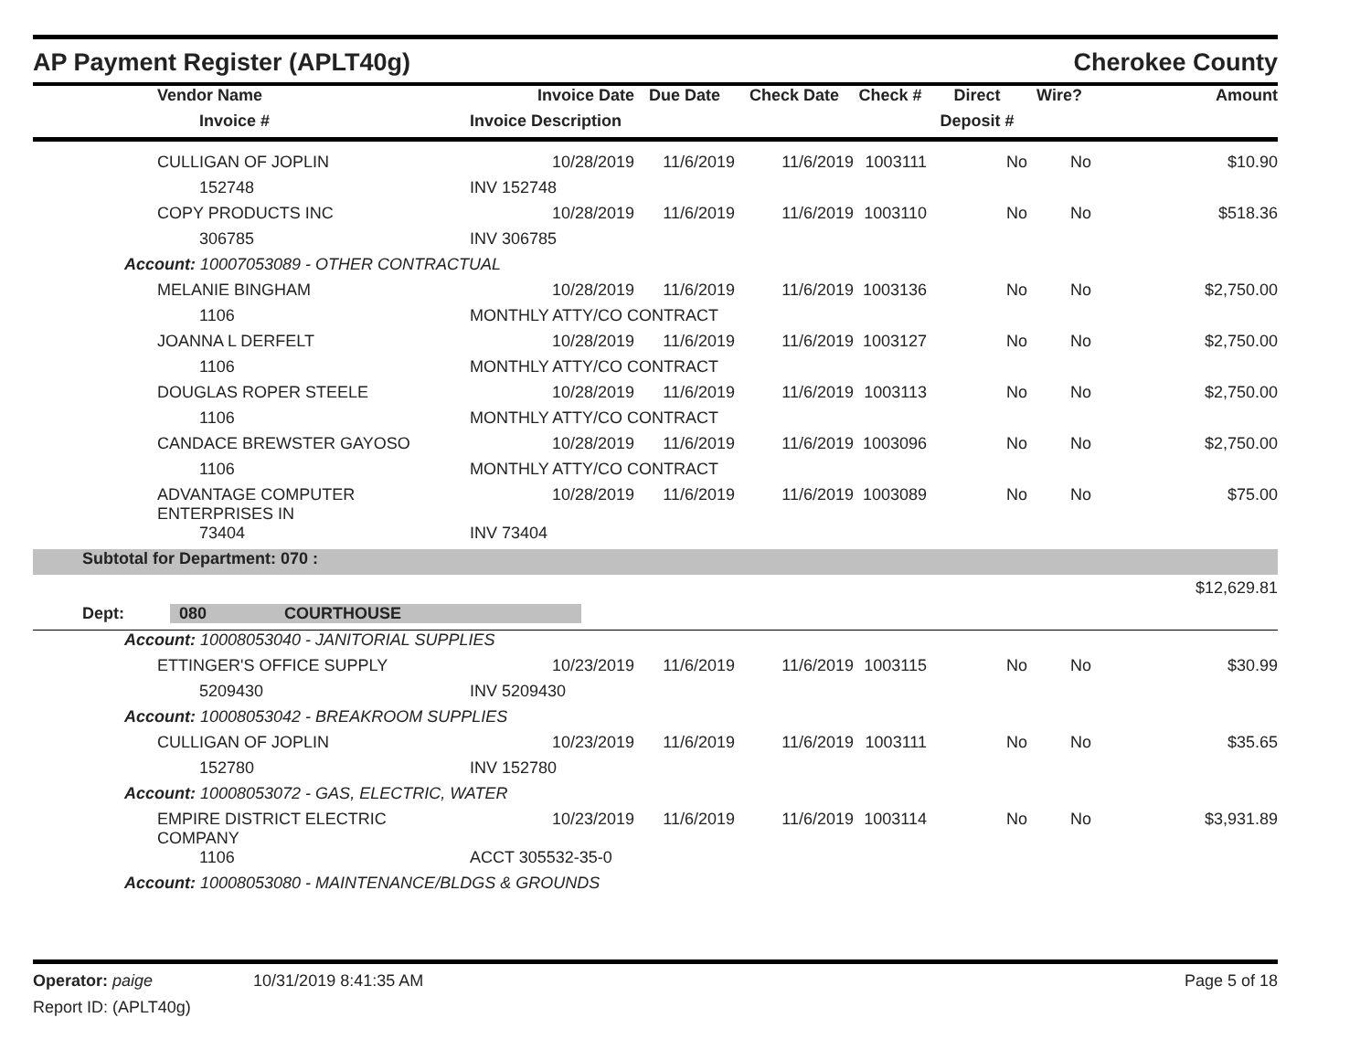AP Payment Register (APLT40g) Cherokee County
| | Vendor Name | Invoice Date | Due Date | Check Date | Check # | Direct | Wire? | Amount |
| --- | --- | --- | --- | --- | --- | --- | --- | --- |
| | Invoice # | Invoice Description | | | | Deposit # | | |
| | CULLIGAN OF JOPLIN | 10/28/2019 | 11/6/2019 | 11/6/2019 | 1003111 | No | No | $10.90 |
| | 152748 | INV 152748 | | | | | | |
| | COPY PRODUCTS INC | 10/28/2019 | 11/6/2019 | 11/6/2019 | 1003110 | No | No | $518.36 |
| | 306785 | INV 306785 | | | | | | |
| Account: 10007053089 - OTHER CONTRACTUAL | | | | | | | | |
| | MELANIE BINGHAM | 10/28/2019 | 11/6/2019 | 11/6/2019 | 1003136 | No | No | $2,750.00 |
| | 1106 | MONTHLY ATTY/CO CONTRACT | | | | | | |
| | JOANNA L DERFELT | 10/28/2019 | 11/6/2019 | 11/6/2019 | 1003127 | No | No | $2,750.00 |
| | 1106 | MONTHLY ATTY/CO CONTRACT | | | | | | |
| | DOUGLAS ROPER STEELE | 10/28/2019 | 11/6/2019 | 11/6/2019 | 1003113 | No | No | $2,750.00 |
| | 1106 | MONTHLY ATTY/CO CONTRACT | | | | | | |
| | CANDACE BREWSTER GAYOSO | 10/28/2019 | 11/6/2019 | 11/6/2019 | 1003096 | No | No | $2,750.00 |
| | 1106 | MONTHLY ATTY/CO CONTRACT | | | | | | |
| | ADVANTAGE COMPUTER ENTERPRISES IN | 10/28/2019 | 11/6/2019 | 11/6/2019 | 1003089 | No | No | $75.00 |
| | 73404 | INV 73404 | | | | | | |
| Subtotal for Department: 070 : | | | | | | | | |
| $12,629.81 | | | | | | | | |
| Dept: 080 COURTHOUSE | | | | | | | | |
| Account: 10008053040 - JANITORIAL SUPPLIES | | | | | | | | |
| | ETTINGER'S OFFICE SUPPLY | 10/23/2019 | 11/6/2019 | 11/6/2019 | 1003115 | No | No | $30.99 |
| | 5209430 | INV 5209430 | | | | | | |
| Account: 10008053042 - BREAKROOM SUPPLIES | | | | | | | | |
| | CULLIGAN OF JOPLIN | 10/23/2019 | 11/6/2019 | 11/6/2019 | 1003111 | No | No | $35.65 |
| | 152780 | INV 152780 | | | | | | |
| Account: 10008053072 - GAS, ELECTRIC, WATER | | | | | | | | |
| | EMPIRE DISTRICT ELECTRIC COMPANY | 10/23/2019 | 11/6/2019 | 11/6/2019 | 1003114 | No | No | $3,931.89 |
| | 1106 | ACCT 305532-35-0 | | | | | | |
| Account: 10008053080 - MAINTENANCE/BLDGS & GROUNDS | | | | | | | | |
Operator: paige 10/31/2019 8:41:35 AM Page 5 of 18
Report ID: (APLT40g)